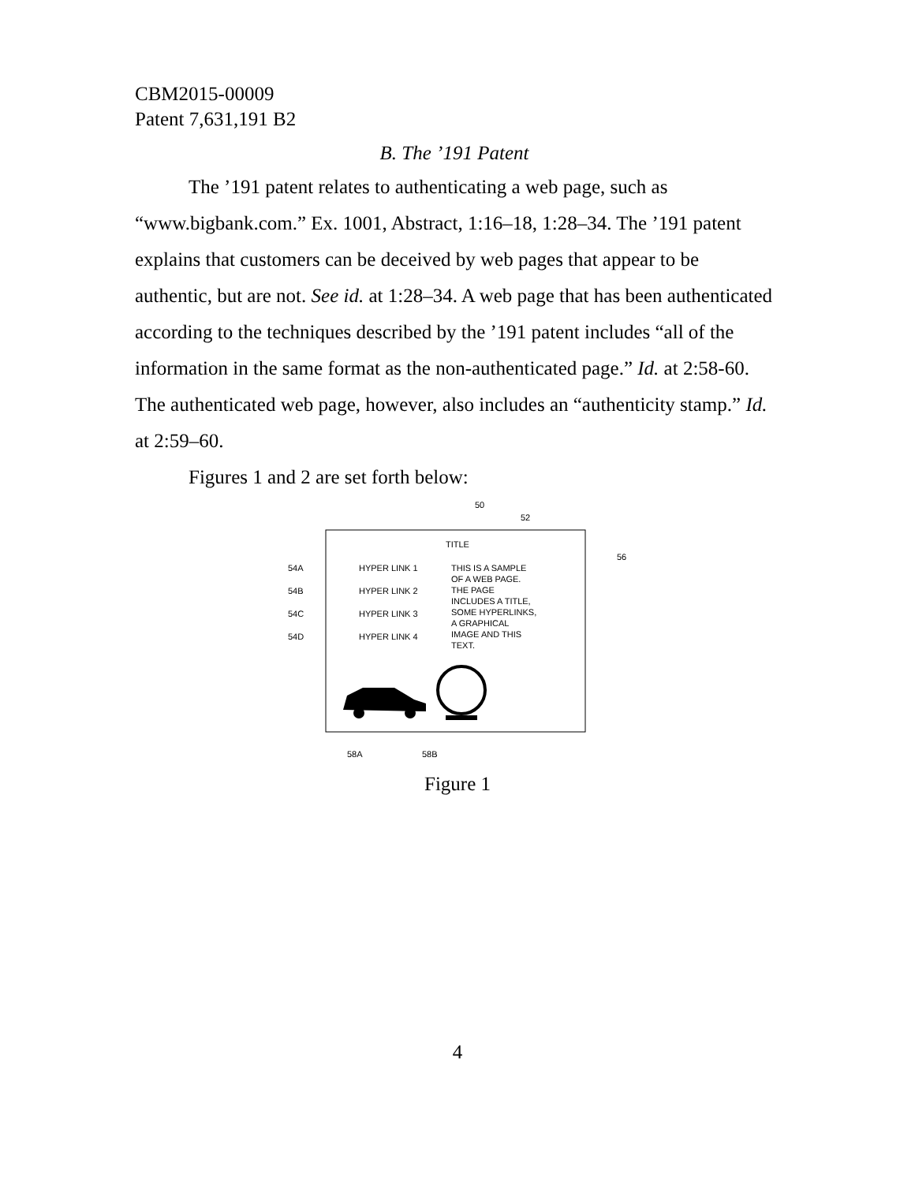CBM2015-00009
Patent 7,631,191 B2
B. The ’191 Patent
The ’191 patent relates to authenticating a web page, such as “www.bigbank.com.” Ex. 1001, Abstract, 1:16–18, 1:28–34. The ’191 patent explains that customers can be deceived by web pages that appear to be authentic, but are not. See id. at 1:28–34. A web page that has been authenticated according to the techniques described by the ’191 patent includes “all of the information in the same format as the non-authenticated page.” Id. at 2:58-60. The authenticated web page, however, also includes an “authenticity stamp.” Id. at 2:59–60.
Figures 1 and 2 are set forth below:
50
52
56
TITLE
54A
HYPER LINK 1
54B
HYPER LINK 2
54C
HYPER LINK 3
54D
HYPER LINK 4
THIS IS A SAMPLE
OF A WEB PAGE.
THE PAGE
INCLUDES A TITLE,
SOME HYPERLINKS,
A GRAPHICAL
IMAGE AND THIS
TEXT.
58A
58B
Figure 1
4